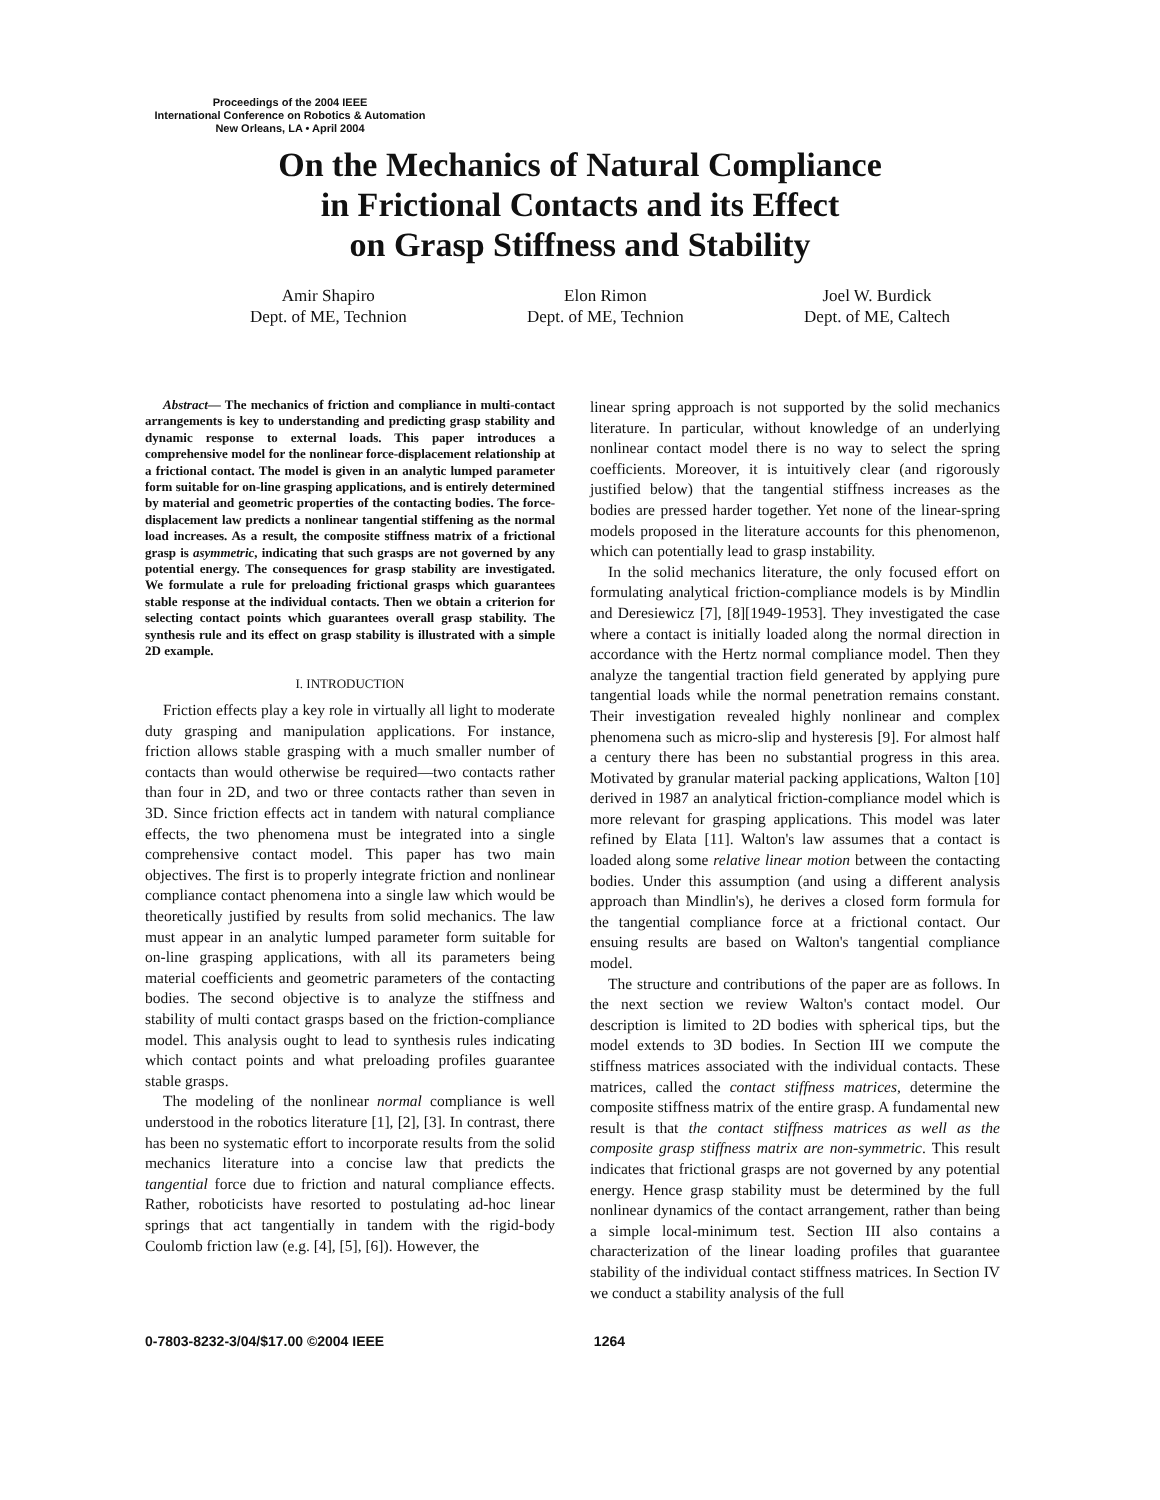Proceedings of the 2004 IEEE
International Conference on Robotics & Automation
New Orleans, LA • April 2004
On the Mechanics of Natural Compliance
in Frictional Contacts and its Effect
on Grasp Stiffness and Stability
Amir Shapiro
Dept. of ME, Technion
Elon Rimon
Dept. of ME, Technion
Joel W. Burdick
Dept. of ME, Caltech
Abstract— The mechanics of friction and compliance in multi-contact arrangements is key to understanding and predicting grasp stability and dynamic response to external loads. This paper introduces a comprehensive model for the nonlinear force-displacement relationship at a frictional contact. The model is given in an analytic lumped parameter form suitable for on-line grasping applications, and is entirely determined by material and geometric properties of the contacting bodies. The force-displacement law predicts a nonlinear tangential stiffening as the normal load increases. As a result, the composite stiffness matrix of a frictional grasp is asymmetric, indicating that such grasps are not governed by any potential energy. The consequences for grasp stability are investigated. We formulate a rule for preloading frictional grasps which guarantees stable response at the individual contacts. Then we obtain a criterion for selecting contact points which guarantees overall grasp stability. The synthesis rule and its effect on grasp stability is illustrated with a simple 2D example.
I. INTRODUCTION
Friction effects play a key role in virtually all light to moderate duty grasping and manipulation applications. For instance, friction allows stable grasping with a much smaller number of contacts than would otherwise be required—two contacts rather than four in 2D, and two or three contacts rather than seven in 3D. Since friction effects act in tandem with natural compliance effects, the two phenomena must be integrated into a single comprehensive contact model. This paper has two main objectives. The first is to properly integrate friction and nonlinear compliance contact phenomena into a single law which would be theoretically justified by results from solid mechanics. The law must appear in an analytic lumped parameter form suitable for on-line grasping applications, with all its parameters being material coefficients and geometric parameters of the contacting bodies. The second objective is to analyze the stiffness and stability of multi contact grasps based on the friction-compliance model. This analysis ought to lead to synthesis rules indicating which contact points and what preloading profiles guarantee stable grasps.
The modeling of the nonlinear normal compliance is well understood in the robotics literature [1], [2], [3]. In contrast, there has been no systematic effort to incorporate results from the solid mechanics literature into a concise law that predicts the tangential force due to friction and natural compliance effects. Rather, roboticists have resorted to postulating ad-hoc linear springs that act tangentially in tandem with the rigid-body Coulomb friction law (e.g. [4], [5], [6]). However, the
linear spring approach is not supported by the solid mechanics literature. In particular, without knowledge of an underlying nonlinear contact model there is no way to select the spring coefficients. Moreover, it is intuitively clear (and rigorously justified below) that the tangential stiffness increases as the bodies are pressed harder together. Yet none of the linear-spring models proposed in the literature accounts for this phenomenon, which can potentially lead to grasp instability.
In the solid mechanics literature, the only focused effort on formulating analytical friction-compliance models is by Mindlin and Deresiewicz [7], [8][1949-1953]. They investigated the case where a contact is initially loaded along the normal direction in accordance with the Hertz normal compliance model. Then they analyze the tangential traction field generated by applying pure tangential loads while the normal penetration remains constant. Their investigation revealed highly nonlinear and complex phenomena such as micro-slip and hysteresis [9]. For almost half a century there has been no substantial progress in this area. Motivated by granular material packing applications, Walton [10] derived in 1987 an analytical friction-compliance model which is more relevant for grasping applications. This model was later refined by Elata [11]. Walton's law assumes that a contact is loaded along some relative linear motion between the contacting bodies. Under this assumption (and using a different analysis approach than Mindlin's), he derives a closed form formula for the tangential compliance force at a frictional contact. Our ensuing results are based on Walton's tangential compliance model.
The structure and contributions of the paper are as follows. In the next section we review Walton's contact model. Our description is limited to 2D bodies with spherical tips, but the model extends to 3D bodies. In Section III we compute the stiffness matrices associated with the individual contacts. These matrices, called the contact stiffness matrices, determine the composite stiffness matrix of the entire grasp. A fundamental new result is that the contact stiffness matrices as well as the composite grasp stiffness matrix are non-symmetric. This result indicates that frictional grasps are not governed by any potential energy. Hence grasp stability must be determined by the full nonlinear dynamics of the contact arrangement, rather than being a simple local-minimum test. Section III also contains a characterization of the linear loading profiles that guarantee stability of the individual contact stiffness matrices. In Section IV we conduct a stability analysis of the full
0-7803-8232-3/04/$17.00 ©2004 IEEE 1264